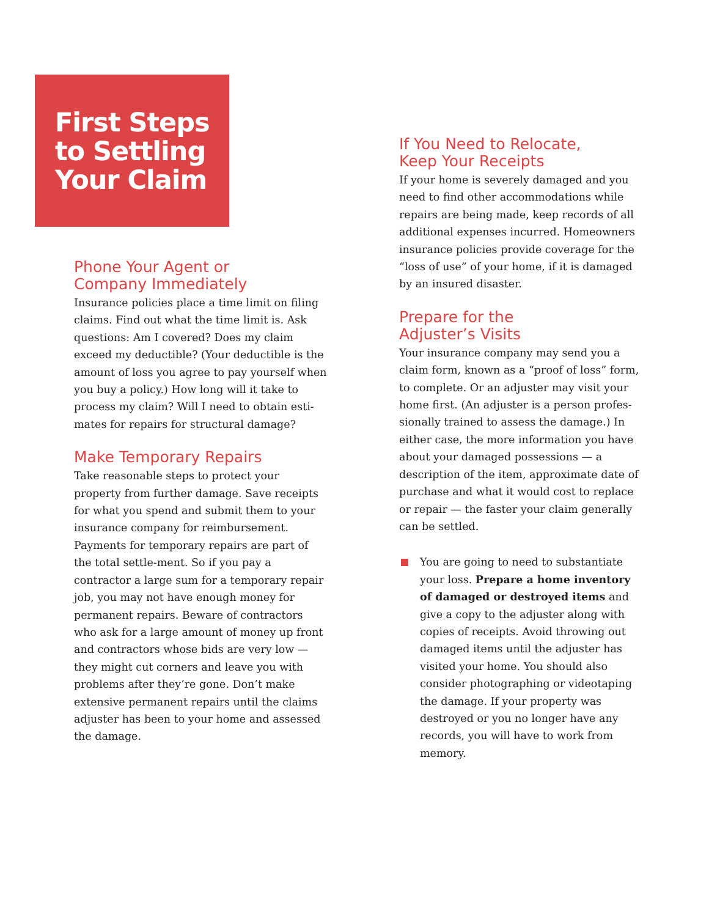First Steps
to Settling
Your Claim
Phone Your Agent or
Company Immediately
Insurance policies place a time limit on filing claims. Find out what the time limit is. Ask questions: Am I covered? Does my claim exceed my deductible? (Your deductible is the amount of loss you agree to pay yourself when you buy a policy.) How long will it take to process my claim? Will I need to obtain esti-mates for repairs for structural damage?
Make Temporary Repairs
Take reasonable steps to protect your property from further damage. Save receipts for what you spend and submit them to your insurance company for reimbursement. Payments for temporary repairs are part of the total settle-ment. So if you pay a contractor a large sum for a temporary repair job, you may not have enough money for permanent repairs. Beware of contractors who ask for a large amount of money up front and contractors whose bids are very low — they might cut corners and leave you with problems after they’re gone. Don’t make extensive permanent repairs until the claims adjuster has been to your home and assessed the damage.
If You Need to Relocate,
Keep Your Receipts
If your home is severely damaged and you need to find other accommodations while repairs are being made, keep records of all additional expenses incurred. Homeowners insurance policies provide coverage for the “loss of use” of your home, if it is damaged by an insured disaster.
Prepare for the
Adjuster’s Visits
Your insurance company may send you a claim form, known as a “proof of loss” form, to complete. Or an adjuster may visit your home first. (An adjuster is a person profes-sionally trained to assess the damage.) In either case, the more information you have about your damaged possessions — a description of the item, approximate date of purchase and what it would cost to replace or repair — the faster your claim generally can be settled.
You are going to need to substantiate your loss. Prepare a home inventory of damaged or destroyed items and give a copy to the adjuster along with copies of receipts. Avoid throwing out damaged items until the adjuster has visited your home. You should also consider photographing or videotaping the damage. If your property was destroyed or you no longer have any records, you will have to work from memory.